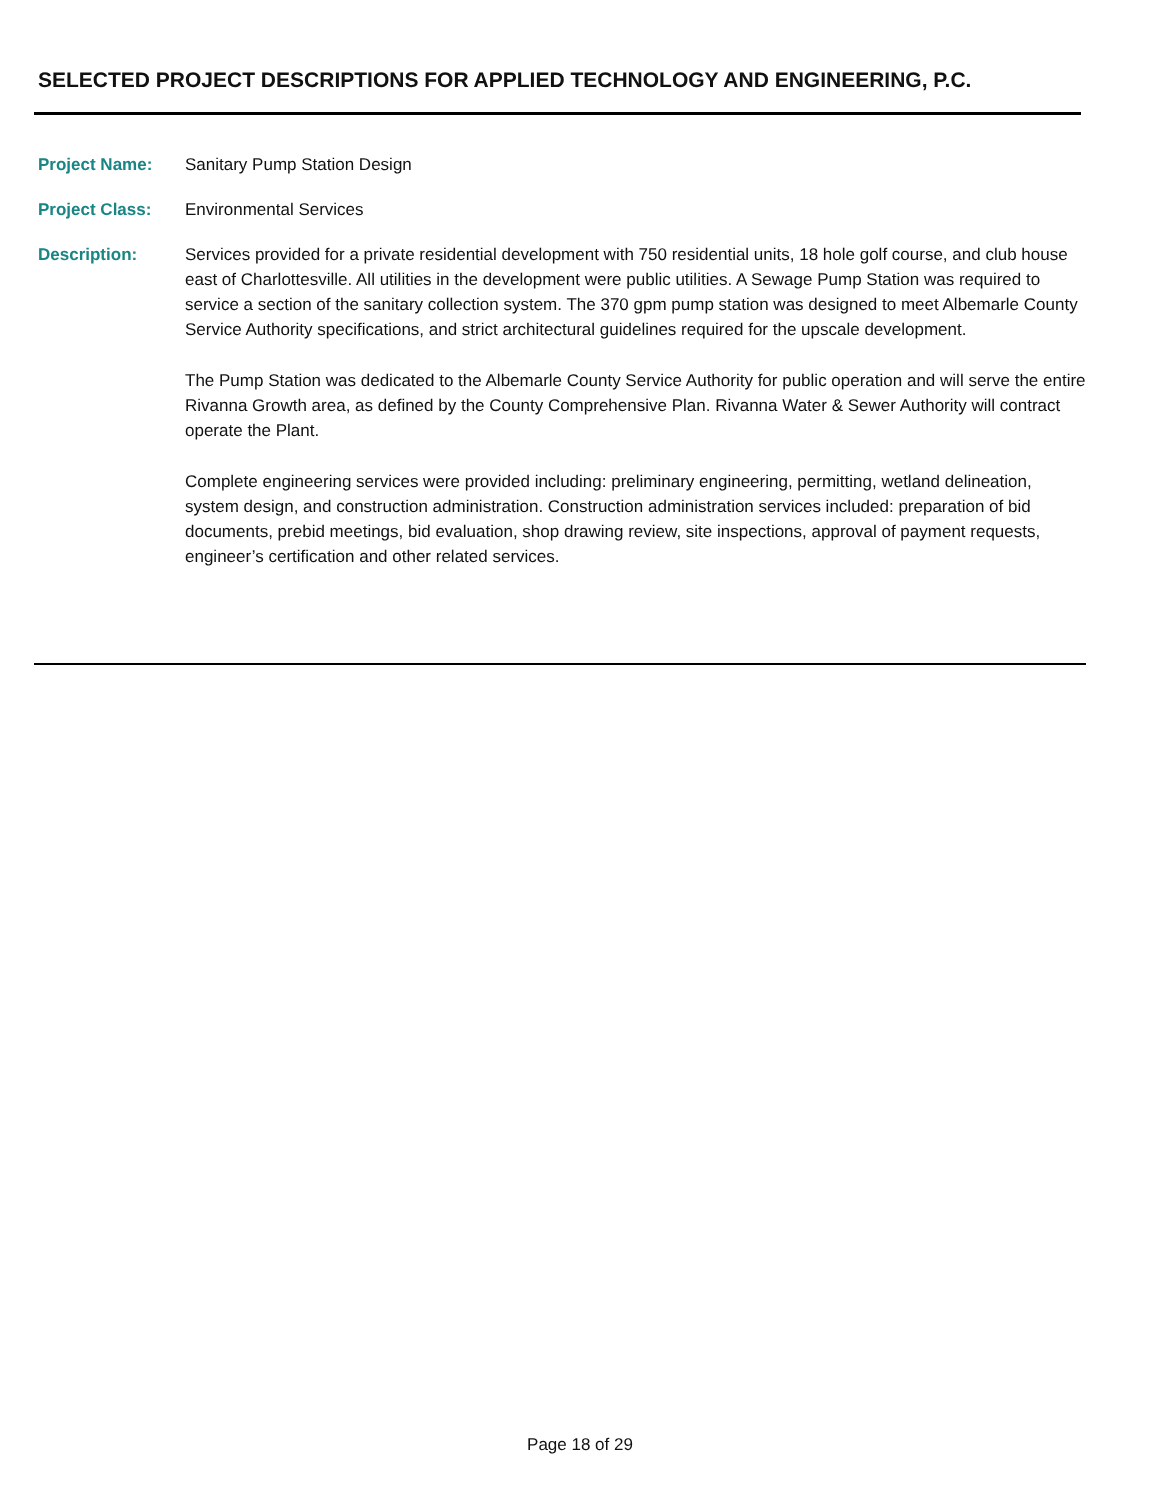SELECTED PROJECT DESCRIPTIONS FOR APPLIED TECHNOLOGY AND ENGINEERING, P.C.
Project Name: Sanitary Pump Station Design
Project Class: Environmental Services
Description: Services provided for a private residential development with 750 residential units, 18 hole golf course, and club house east of Charlottesville. All utilities in the development were public utilities. A Sewage Pump Station was required to service a section of the sanitary collection system. The 370 gpm pump station was designed to meet Albemarle County Service Authority specifications, and strict architectural guidelines required for the upscale development.
The Pump Station was dedicated to the Albemarle County Service Authority for public operation and will serve the entire Rivanna Growth area, as defined by the County Comprehensive Plan. Rivanna Water & Sewer Authority will contract operate the Plant.
Complete engineering services were provided including: preliminary engineering, permitting, wetland delineation, system design, and construction administration. Construction administration services included: preparation of bid documents, prebid meetings, bid evaluation, shop drawing review, site inspections, approval of payment requests, engineer’s certification and other related services.
Page 18 of 29